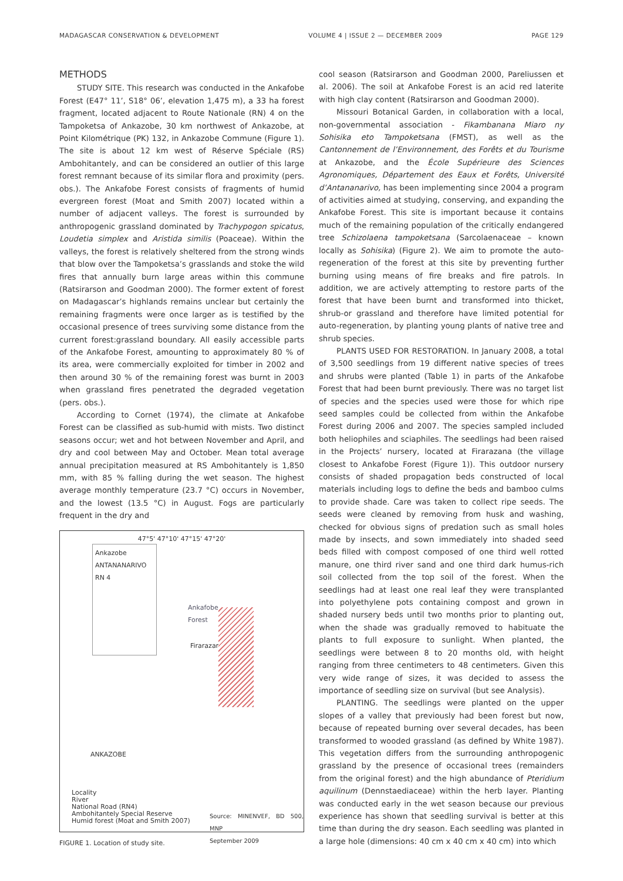MADAGASCAR CONSERVATION & DEVELOPMENT VOLUME 4 | ISSUE 2 — DECEMBER 2009 PAGE 129
METHODS
STUDY SITE. This research was conducted in the Ankafobe Forest (E47° 11’, S18° 06’, elevation 1,475 m), a 33 ha forest fragment, located adjacent to Route Nationale (RN) 4 on the Tampoketsa of Ankazobe, 30 km northwest of Ankazobe, at Point Kilométrique (PK) 132, in Ankazobe Commune (Figure 1). The site is about 12 km west of Réserve Spéciale (RS) Ambohitantely, and can be considered an outlier of this large forest remnant because of its similar flora and proximity (pers. obs.). The Ankafobe Forest consists of fragments of humid evergreen forest (Moat and Smith 2007) located within a number of adjacent valleys. The forest is surrounded by anthropogenic grassland dominated by Trachypogon spicatus, Loudetia simplex and Aristida similis (Poaceae). Within the valleys, the forest is relatively sheltered from the strong winds that blow over the Tampoketsa’s grasslands and stoke the wild fires that annually burn large areas within this commune (Ratsirarson and Goodman 2000). The former extent of forest on Madagascar’s highlands remains unclear but certainly the remaining fragments were once larger as is testified by the occasional presence of trees surviving some distance from the current forest:grassland boundary. All easily accessible parts of the Ankafobe Forest, amounting to approximately 80 % of its area, were commercially exploited for timber in 2002 and then around 30 % of the remaining forest was burnt in 2003 when grassland fires penetrated the degraded vegetation (pers. obs.).
According to Cornet (1974), the climate at Ankafobe Forest can be classified as sub-humid with mists. Two distinct seasons occur; wet and hot between November and April, and dry and cool between May and October. Mean total average annual precipitation measured at RS Ambohitantely is 1,850 mm, with 85 % falling during the wet season. The highest average monthly temperature (23.7 °C) occurs in November, and the lowest (13.5 °C) in August. Fogs are particularly frequent in the dry and
47°5' 47°10' 47°15' 47°20'
Ankazobe
ANTANANARIVO
RN 4
Ankafobe
Forest
Firarazana
ANKAZOBE
Locality
River
National Road (RN4)
Ambohitantely Special Reserve
Humid forest (Moat and Smith 2007)
Source: MINENVEF, BD 500, MNP
September 2009
FIGURE 1. Location of study site.
cool season (Ratsirarson and Goodman 2000, Pareliussen et al. 2006). The soil at Ankafobe Forest is an acid red laterite with high clay content (Ratsirarson and Goodman 2000).
Missouri Botanical Garden, in collaboration with a local, non-governmental association - Fikambanana Miaro ny Sohisika eto Tampoketsana (FMST), as well as the Cantonnement de l’Environnement, des Forêts et du Tourisme at Ankazobe, and the École Supérieure des Sciences Agronomiques, Département des Eaux et Forêts, Université d’Antananarivo, has been implementing since 2004 a program of activities aimed at studying, conserving, and expanding the Ankafobe Forest. This site is important because it contains much of the remaining population of the critically endangered tree Schizolaena tampoketsana (Sarcolaenaceae – known locally as Sohisika) (Figure 2). We aim to promote the auto-regeneration of the forest at this site by preventing further burning using means of fire breaks and fire patrols. In addition, we are actively attempting to restore parts of the forest that have been burnt and transformed into thicket, shrub-or grassland and therefore have limited potential for auto-regeneration, by planting young plants of native tree and shrub species.
PLANTS USED FOR RESTORATION. In January 2008, a total of 3,500 seedlings from 19 different native species of trees and shrubs were planted (Table 1) in parts of the Ankafobe Forest that had been burnt previously. There was no target list of species and the species used were those for which ripe seed samples could be collected from within the Ankafobe Forest during 2006 and 2007. The species sampled included both heliophiles and sciaphiles. The seedlings had been raised in the Projects’ nursery, located at Firarazana (the village closest to Ankafobe Forest (Figure 1)). This outdoor nursery consists of shaded propagation beds constructed of local materials including logs to define the beds and bamboo culms to provide shade. Care was taken to collect ripe seeds. The seeds were cleaned by removing from husk and washing, checked for obvious signs of predation such as small holes made by insects, and sown immediately into shaded seed beds filled with compost composed of one third well rotted manure, one third river sand and one third dark humus-rich soil collected from the top soil of the forest. When the seedlings had at least one real leaf they were transplanted into polyethylene pots containing compost and grown in shaded nursery beds until two months prior to planting out, when the shade was gradually removed to habituate the plants to full exposure to sunlight. When planted, the seedlings were between 8 to 20 months old, with height ranging from three centimeters to 48 centimeters. Given this very wide range of sizes, it was decided to assess the importance of seedling size on survival (but see Analysis).
PLANTING. The seedlings were planted on the upper slopes of a valley that previously had been forest but now, because of repeated burning over several decades, has been transformed to wooded grassland (as defined by White 1987). This vegetation differs from the surrounding anthropogenic grassland by the presence of occasional trees (remainders from the original forest) and the high abundance of Pteridium aquilinum (Dennstaediaceae) within the herb layer. Planting was conducted early in the wet season because our previous experience has shown that seedling survival is better at this time than during the dry season. Each seedling was planted in a large hole (dimensions: 40 cm x 40 cm x 40 cm) into which